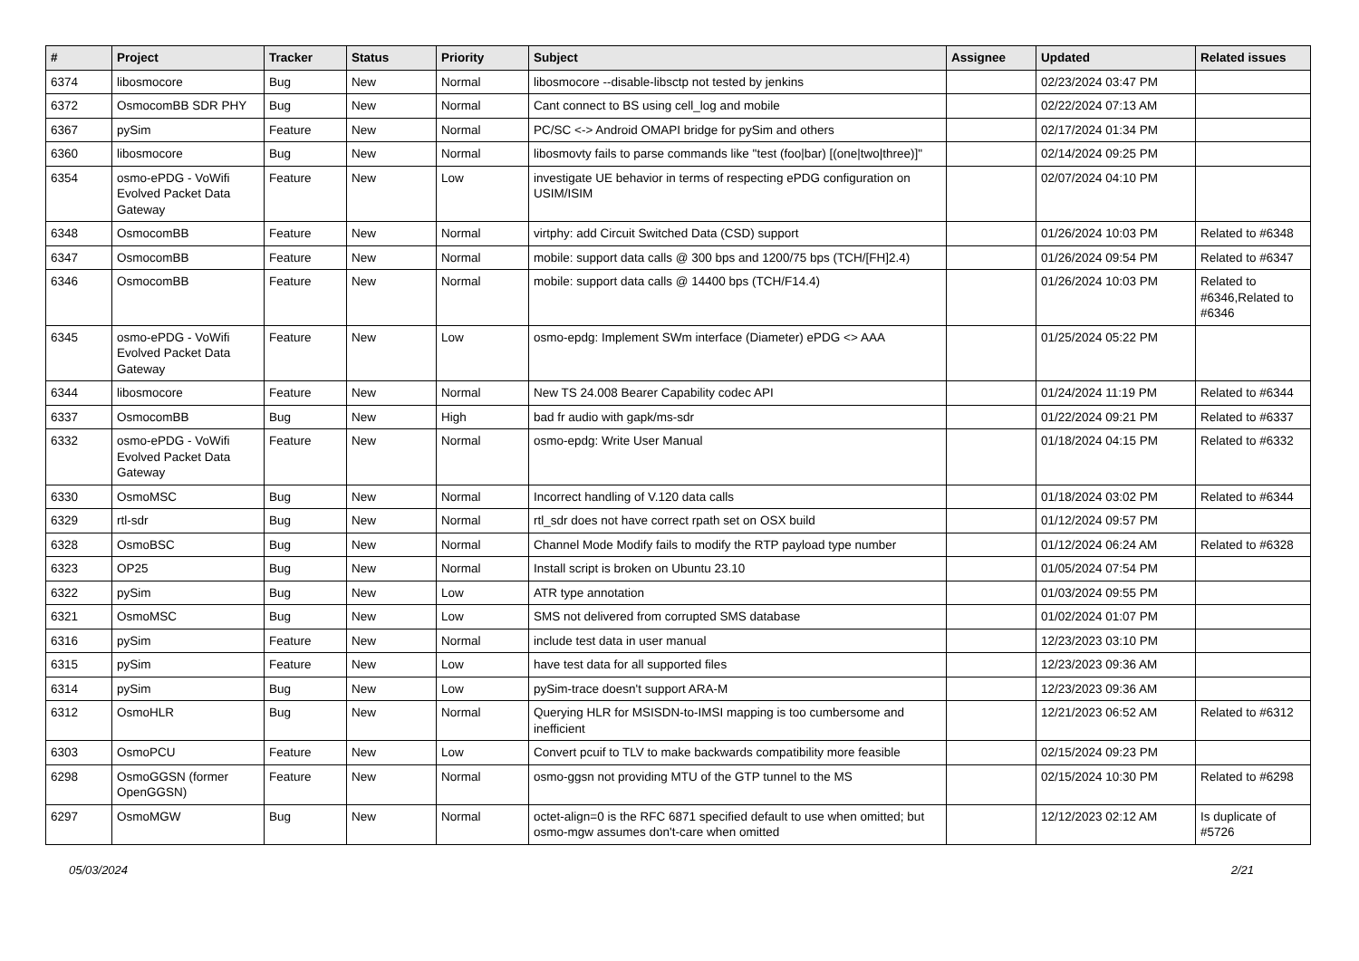| # | Project | Tracker | Status | Priority | Subject | Assignee | Updated | Related issues |
| --- | --- | --- | --- | --- | --- | --- | --- | --- |
| 6374 | libosmocore | Bug | New | Normal | libosmocore --disable-libsctp not tested by jenkins | | 02/23/2024 03:47 PM | |
| 6372 | OsmocomBB SDR PHY | Bug | New | Normal | Cant connect to BS using cell_log and mobile | | 02/22/2024 07:13 AM | |
| 6367 | pySim | Feature | New | Normal | PC/SC <-> Android OMAPI bridge for pySim and others | | 02/17/2024 01:34 PM | |
| 6360 | libosmocore | Bug | New | Normal | libosmovty fails to parse commands like "test (foo/bar) [(one/two/three)]" | | 02/14/2024 09:25 PM | |
| 6354 | osmo-ePDG - VoWifi Evolved Packet Data Gateway | Feature | New | Low | investigate UE behavior in terms of respecting ePDG configuration on USIM/ISIM | | 02/07/2024 04:10 PM | |
| 6348 | OsmocomBB | Feature | New | Normal | virtphy: add Circuit Switched Data (CSD) support | | 01/26/2024 10:03 PM | Related to #6348 |
| 6347 | OsmocomBB | Feature | New | Normal | mobile: support data calls @ 300 bps and 1200/75 bps (TCH/[FH]2.4) | | 01/26/2024 09:54 PM | Related to #6347 |
| 6346 | OsmocomBB | Feature | New | Normal | mobile: support data calls @ 14400 bps (TCH/F14.4) | | 01/26/2024 10:03 PM | Related to #6346,Related to #6346 |
| 6345 | osmo-ePDG - VoWifi Evolved Packet Data Gateway | Feature | New | Low | osmo-epdg: Implement SWm interface (Diameter) ePDG <> AAA | | 01/25/2024 05:22 PM | |
| 6344 | libosmocore | Feature | New | Normal | New TS 24.008 Bearer Capability codec API | | 01/24/2024 11:19 PM | Related to #6344 |
| 6337 | OsmocomBB | Bug | New | High | bad fr audio with gapk/ms-sdr | | 01/22/2024 09:21 PM | Related to #6337 |
| 6332 | osmo-ePDG - VoWifi Evolved Packet Data Gateway | Feature | New | Normal | osmo-epdg: Write User Manual | | 01/18/2024 04:15 PM | Related to #6332 |
| 6330 | OsmoMSC | Bug | New | Normal | Incorrect handling of V.120 data calls | | 01/18/2024 03:02 PM | Related to #6344 |
| 6329 | rtl-sdr | Bug | New | Normal | rtl_sdr does not have correct rpath set on OSX build | | 01/12/2024 09:57 PM | |
| 6328 | OsmoBSC | Bug | New | Normal | Channel Mode Modify fails to modify the RTP payload type number | | 01/12/2024 06:24 AM | Related to #6328 |
| 6323 | OP25 | Bug | New | Normal | Install script is broken on Ubuntu 23.10 | | 01/05/2024 07:54 PM | |
| 6322 | pySim | Bug | New | Low | ATR type annotation | | 01/03/2024 09:55 PM | |
| 6321 | OsmoMSC | Bug | New | Low | SMS not delivered from corrupted SMS database | | 01/02/2024 01:07 PM | |
| 6316 | pySim | Feature | New | Normal | include test data in user manual | | 12/23/2023 03:10 PM | |
| 6315 | pySim | Feature | New | Low | have test data for all supported files | | 12/23/2023 09:36 AM | |
| 6314 | pySim | Bug | New | Low | pySim-trace doesn't support ARA-M | | 12/23/2023 09:36 AM | |
| 6312 | OsmoHLR | Bug | New | Normal | Querying HLR for MSISDN-to-IMSI mapping is too cumbersome and inefficient | | 12/21/2023 06:52 AM | Related to #6312 |
| 6303 | OsmoPCU | Feature | New | Low | Convert pcuif to TLV to make backwards compatibility more feasible | | 02/15/2024 09:23 PM | |
| 6298 | OsmoGGSN (former OpenGGSN) | Feature | New | Normal | osmo-ggsn not providing MTU of the GTP tunnel to the MS | | 02/15/2024 10:30 PM | Related to #6298 |
| 6297 | OsmoMGW | Bug | New | Normal | octet-align=0 is the RFC 6871 specified default to use when omitted; but osmo-mgw assumes don't-care when omitted | | 12/12/2023 02:12 AM | Is duplicate of #5726 |
05/03/2024 2/21